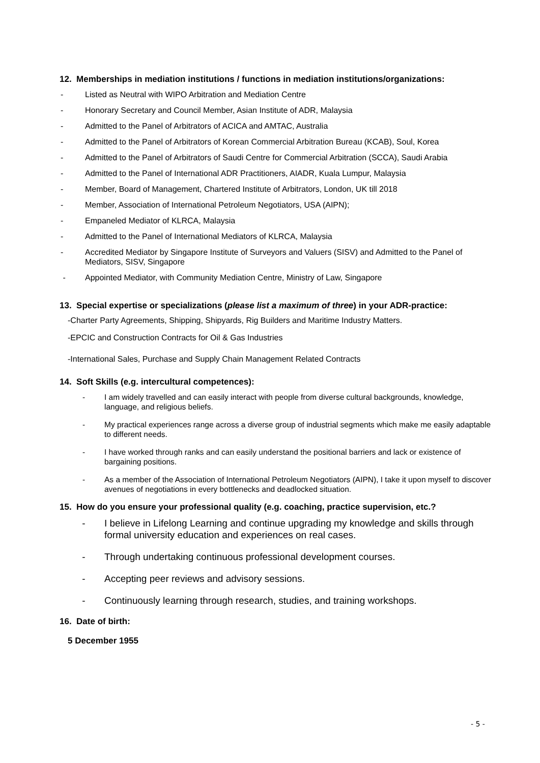12. Memberships in mediation institutions / functions in mediation institutions/organizations:
- Listed as Neutral with WIPO Arbitration and Mediation Centre
- Honorary Secretary and Council Member, Asian Institute of ADR, Malaysia
- Admitted to the Panel of Arbitrators of ACICA and AMTAC, Australia
- Admitted to the Panel of Arbitrators of Korean Commercial Arbitration Bureau (KCAB), Soul, Korea
- Admitted to the Panel of Arbitrators of Saudi Centre for Commercial Arbitration (SCCA), Saudi Arabia
- Admitted to the Panel of International ADR Practitioners, AIADR, Kuala Lumpur, Malaysia
- Member, Board of Management, Chartered Institute of Arbitrators, London, UK till 2018
- Member, Association of International Petroleum Negotiators, USA (AIPN);
- Empaneled Mediator of KLRCA, Malaysia
- Admitted to the Panel of International Mediators of KLRCA, Malaysia
- Accredited Mediator by Singapore Institute of Surveyors and Valuers (SISV) and Admitted to the Panel of Mediators, SISV, Singapore
- Appointed Mediator, with Community Mediation Centre, Ministry of Law, Singapore
13. Special expertise or specializations (please list a maximum of three) in your ADR-practice:
-Charter Party Agreements, Shipping, Shipyards, Rig Builders and Maritime Industry Matters.
-EPCIC and Construction Contracts for Oil & Gas Industries
-International Sales, Purchase and Supply Chain Management Related Contracts
14. Soft Skills (e.g. intercultural competences):
- I am widely travelled and can easily interact with people from diverse cultural backgrounds, knowledge, language, and religious beliefs.
- My practical experiences range across a diverse group of industrial segments which make me easily adaptable to different needs.
- I have worked through ranks and can easily understand the positional barriers and lack or existence of bargaining positions.
- As a member of the Association of International Petroleum Negotiators (AIPN), I take it upon myself to discover avenues of negotiations in every bottlenecks and deadlocked situation.
15. How do you ensure your professional quality (e.g. coaching, practice supervision, etc.?
- I believe in Lifelong Learning and continue upgrading my knowledge and skills through formal university education and experiences on real cases.
- Through undertaking continuous professional development courses.
- Accepting peer reviews and advisory sessions.
- Continuously learning through research, studies, and training workshops.
16. Date of birth:
5 December 1955
- 5 -